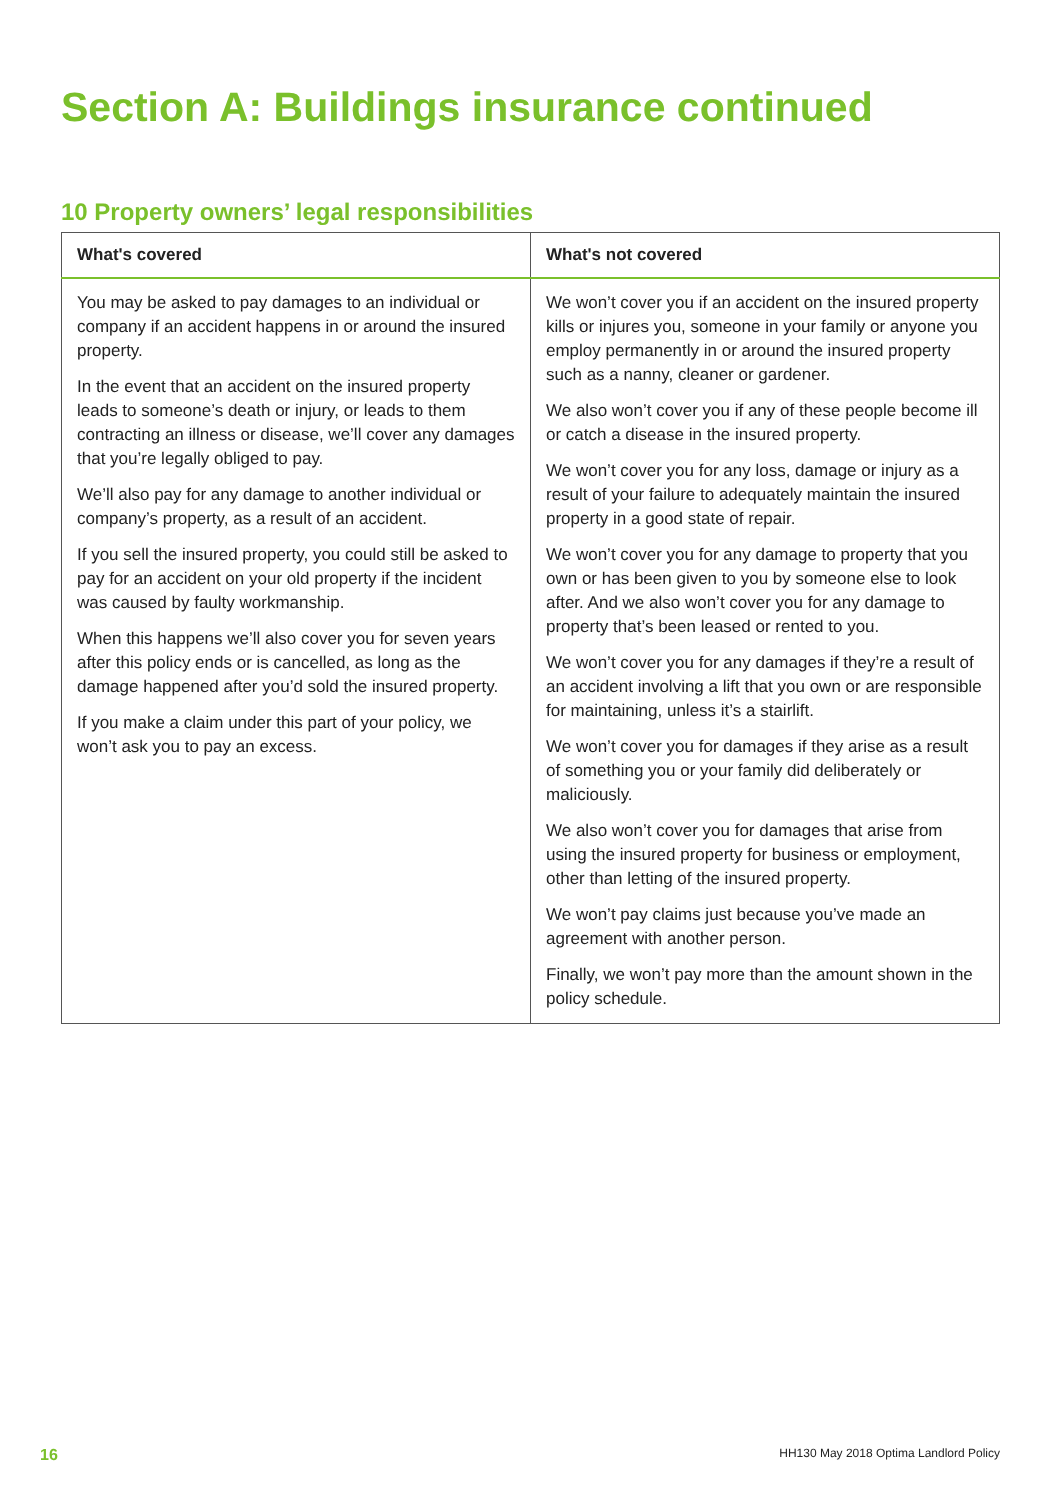Section A: Buildings insurance continued
10 Property owners’ legal responsibilities
| What's covered | What's not covered |
| --- | --- |
| You may be asked to pay damages to an individual or company if an accident happens in or around the insured property. In the event that an accident on the insured property leads to someone’s death or injury, or leads to them contracting an illness or disease, we’ll cover any damages that you’re legally obliged to pay. We’ll also pay for any damage to another individual or company’s property, as a result of an accident. If you sell the insured property, you could still be asked to pay for an accident on your old property if the incident was caused by faulty workmanship. When this happens we’ll also cover you for seven years after this policy ends or is cancelled, as long as the damage happened after you’d sold the insured property. If you make a claim under this part of your policy, we won’t ask you to pay an excess. | We won’t cover you if an accident on the insured property kills or injures you, someone in your family or anyone you employ permanently in or around the insured property such as a nanny, cleaner or gardener. We also won’t cover you if any of these people become ill or catch a disease in the insured property. We won’t cover you for any loss, damage or injury as a result of your failure to adequately maintain the insured property in a good state of repair. We won’t cover you for any damage to property that you own or has been given to you by someone else to look after. And we also won’t cover you for any damage to property that’s been leased or rented to you. We won’t cover you for any damages if they’re a result of an accident involving a lift that you own or are responsible for maintaining, unless it’s a stairlift. We won’t cover you for damages if they arise as a result of something you or your family did deliberately or maliciously. We also won’t cover you for damages that arise from using the insured property for business or employment, other than letting of the insured property. We won’t pay claims just because you’ve made an agreement with another person. Finally, we won’t pay more than the amount shown in the policy schedule. |
16
HH130 May 2018 Optima Landlord Policy